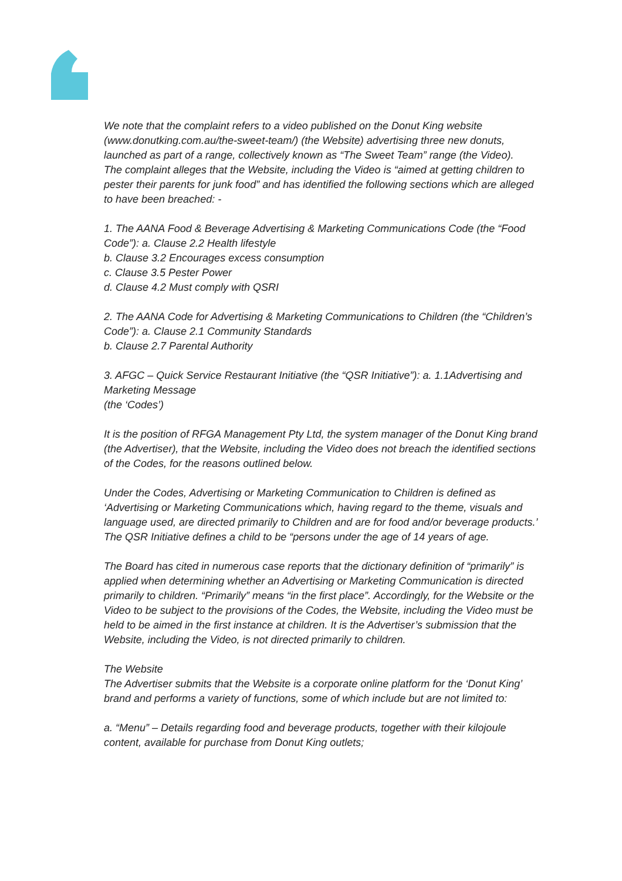We note that the complaint refers to a video published on the Donut King website (www.donutking.com.au/the-sweet-team/) (the Website) advertising three new donuts, launched as part of a range, collectively known as “The Sweet Team” range (the Video).
The complaint alleges that the Website, including the Video is “aimed at getting children to pester their parents for junk food” and has identified the following sections which are alleged to have been breached: -
1. The AANA Food & Beverage Advertising & Marketing Communications Code (the “Food Code”): a. Clause 2.2 Health lifestyle
b. Clause 3.2 Encourages excess consumption
c. Clause 3.5 Pester Power
d. Clause 4.2 Must comply with QSRI
2. The AANA Code for Advertising & Marketing Communications to Children (the “Children’s Code”): a. Clause 2.1 Community Standards
b. Clause 2.7 Parental Authority
3. AFGC – Quick Service Restaurant Initiative (the “QSR Initiative”): a. 1.1Advertising and Marketing Message
(the ‘Codes’)
It is the position of RFGA Management Pty Ltd, the system manager of the Donut King brand (the Advertiser), that the Website, including the Video does not breach the identified sections of the Codes, for the reasons outlined below.
Under the Codes, Advertising or Marketing Communication to Children is defined as ‘Advertising or Marketing Communications which, having regard to the theme, visuals and language used, are directed primarily to Children and are for food and/or beverage products.’ The QSR Initiative defines a child to be “persons under the age of 14 years of age.
The Board has cited in numerous case reports that the dictionary definition of “primarily” is applied when determining whether an Advertising or Marketing Communication is directed primarily to children. “Primarily” means “in the first place”. Accordingly, for the Website or the Video to be subject to the provisions of the Codes, the Website, including the Video must be held to be aimed in the first instance at children. It is the Advertiser’s submission that the Website, including the Video, is not directed primarily to children.
The Website
The Advertiser submits that the Website is a corporate online platform for the ‘Donut King’ brand and performs a variety of functions, some of which include but are not limited to:
a. “Menu” – Details regarding food and beverage products, together with their kilojoule content, available for purchase from Donut King outlets;